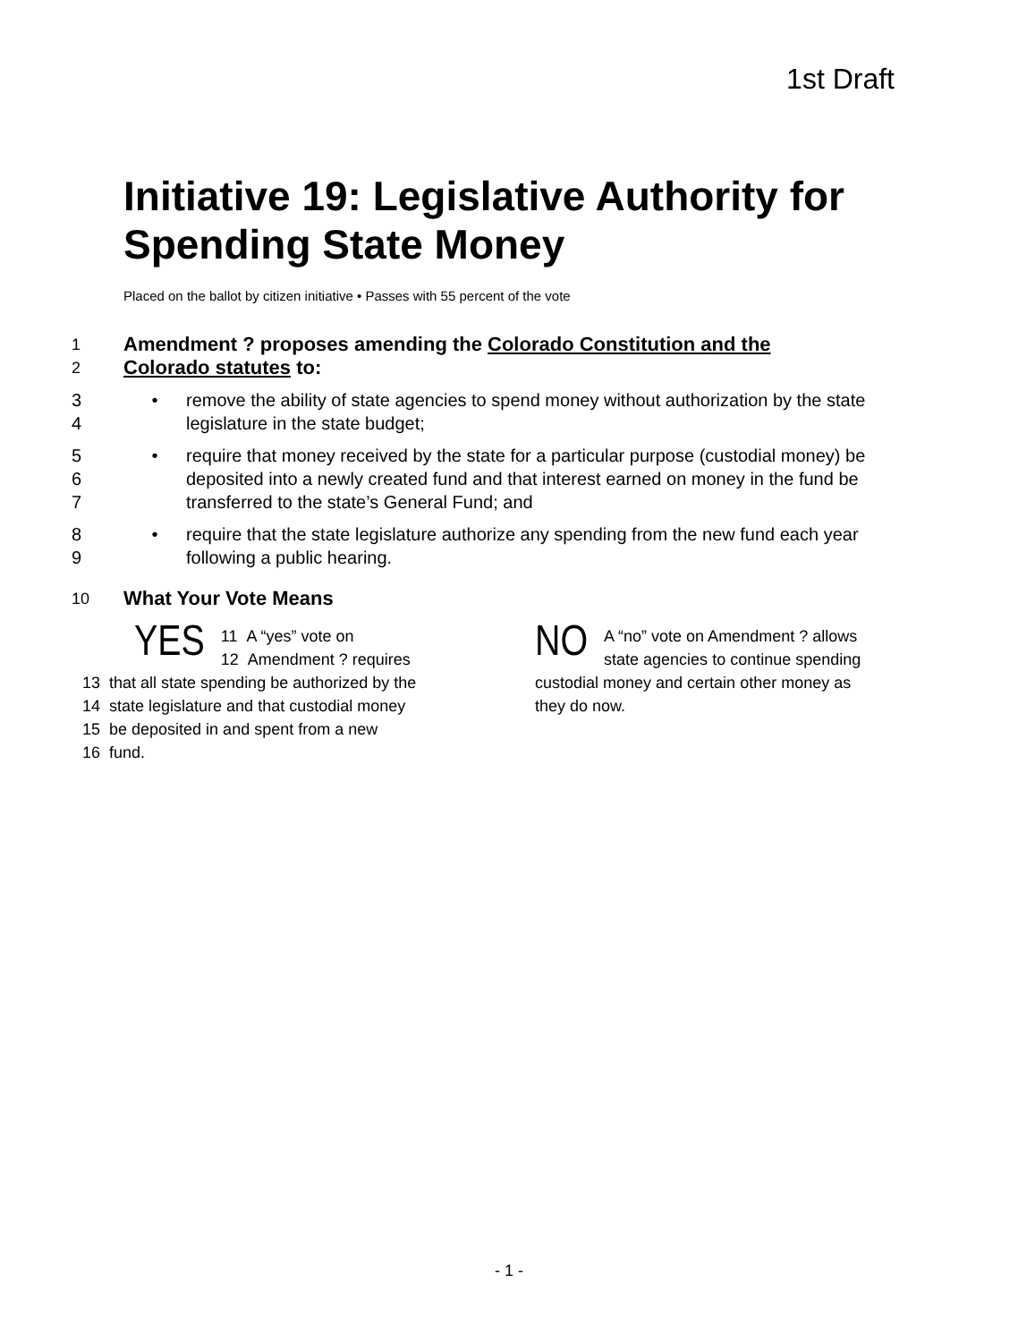1st Draft
Initiative 19: Legislative Authority for Spending State Money
Placed on the ballot by citizen initiative • Passes with 55 percent of the vote
1 Amendment ? proposes amending the Colorado Constitution and the
2 Colorado statutes to:
3
4 • remove the ability of state agencies to spend money without authorization by the state legislature in the state budget;
5
6
7 • require that money received by the state for a particular purpose (custodial money) be deposited into a newly created fund and that interest earned on money in the fund be transferred to the state’s General Fund; and
8
9 • require that the state legislature authorize any spending from the new fund each year following a public hearing.
10 What Your Vote Means
YES 11 A “yes” vote on
12 Amendment ? requires
13 that all state spending be authorized by the
14 state legislature and that custodial money
15 be deposited in and spent from a new
16 fund.
NO A “no” vote on Amendment ? allows state agencies to continue spending custodial money and certain other money as they do now.
- 1 -